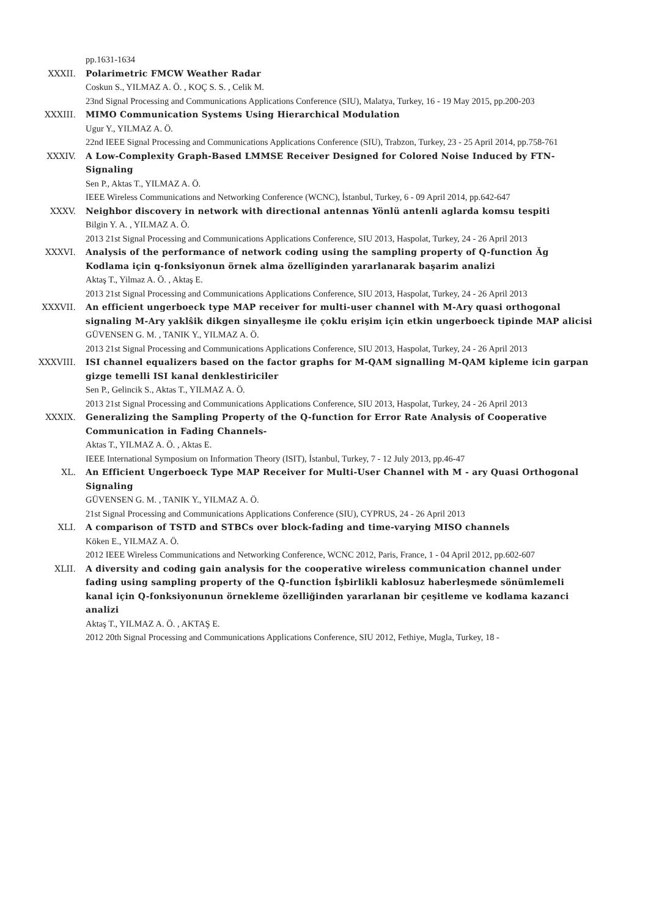pp.1631-1634
XXXII. Polarimetric FMCW Weather Radar
Coskun S., YILMAZ A. Ö. , KOÇ S. S. , Celik M.
23nd Signal Processing and Communications Applications Conference (SIU), Malatya, Turkey, 16 - 19 May 2015, pp.200-203
XXXIII. MIMO Communication Systems Using Hierarchical Modulation
Ugur Y., YILMAZ A. Ö.
22nd IEEE Signal Processing and Communications Applications Conference (SIU), Trabzon, Turkey, 23 - 25 April 2014, pp.758-761
XXXIV. A Low-Complexity Graph-Based LMMSE Receiver Designed for Colored Noise Induced by FTN-Signaling
Sen P., Aktas T., YILMAZ A. Ö.
IEEE Wireless Communications and Networking Conference (WCNC), İstanbul, Turkey, 6 - 09 April 2014, pp.642-647
XXXV. Neighbor discovery in network with directional antennas Yönlü antenli aglarda komsu tespiti
Bilgin Y. A. , YILMAZ A. Ö.
2013 21st Signal Processing and Communications Applications Conference, SIU 2013, Haspolat, Turkey, 24 - 26 April 2013
XXXVI. Analysis of the performance of network coding using the sampling property of Q-function Ăg Kodlama için q-fonksiyonun örnek alma özellĭginden yararlanarak başarim analizi
Aktaş T., Yilmaz A. Ö. , Aktaş E.
2013 21st Signal Processing and Communications Applications Conference, SIU 2013, Haspolat, Turkey, 24 - 26 April 2013
XXXVII. An efficient ungerboeck type MAP receiver for multi-user channel with M-Ary quasi orthogonal signaling M-Ary yaklŝik dikgen sinyalleşme ile çoklu erişim için etkin ungerboeck tipinde MAP alicisi
GÜVENSEN G. M. , TANIK Y., YILMAZ A. Ö.
2013 21st Signal Processing and Communications Applications Conference, SIU 2013, Haspolat, Turkey, 24 - 26 April 2013
XXXVIII. ISI channel equalizers based on the factor graphs for M-QAM signalling M-QAM kipleme icin garpan gizge temelli ISI kanal denklestiriciler
Sen P., Gelincik S., Aktas T., YILMAZ A. Ö.
2013 21st Signal Processing and Communications Applications Conference, SIU 2013, Haspolat, Turkey, 24 - 26 April 2013
XXXIX. Generalizing the Sampling Property of the Q-function for Error Rate Analysis of Cooperative Communication in Fading Channels-
Aktas T., YILMAZ A. Ö. , Aktas E.
IEEE International Symposium on Information Theory (ISIT), İstanbul, Turkey, 7 - 12 July 2013, pp.46-47
XL. An Efficient Ungerboeck Type MAP Receiver for Multi-User Channel with M - ary Quasi Orthogonal Signaling
GÜVENSEN G. M. , TANIK Y., YILMAZ A. Ö.
21st Signal Processing and Communications Applications Conference (SIU), CYPRUS, 24 - 26 April 2013
XLI. A comparison of TSTD and STBCs over block-fading and time-varying MISO channels
Köken E., YILMAZ A. Ö.
2012 IEEE Wireless Communications and Networking Conference, WCNC 2012, Paris, France, 1 - 04 April 2012, pp.602-607
XLII. A diversity and coding gain analysis for the cooperative wireless communication channel under fading using sampling property of the Q-function İşbirlikli kablosuz haberleşmede sönümlemeli kanal için Q-fonksiyonunun örnekleme özelliğinden yararlanan bir çeşitleme ve kodlama kazanci analizi
Aktaş T., YILMAZ A. Ö. , AKTAŞ E.
2012 20th Signal Processing and Communications Applications Conference, SIU 2012, Fethiye, Mugla, Turkey, 18 -